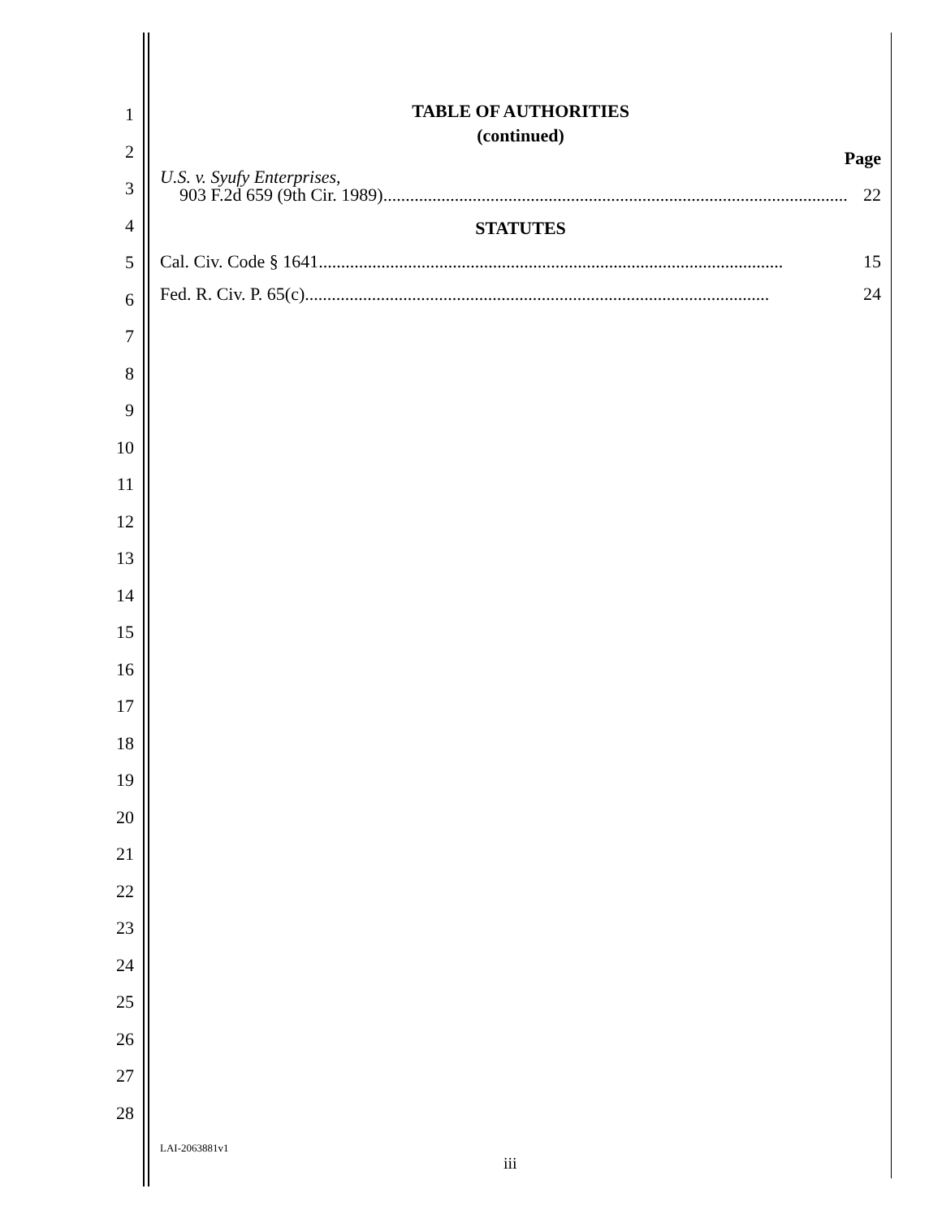1
2
3
4
5
6
7
8
9
10
11
12
13
14
15
16
17
18
19
20
21
22
23
24
25
26
27
28
TABLE OF AUTHORITIES
(continued)
Page
U.S. v. Syufy Enterprises,
903 F.2d 659 (9th Cir. 1989)........................................................................................................ 22
STATUTES
Cal. Civ. Code § 1641........................................................................................................ 15
Fed. R. Civ. P. 65(c) ........................................................................................................ 24
LAI-2063881v1
iii